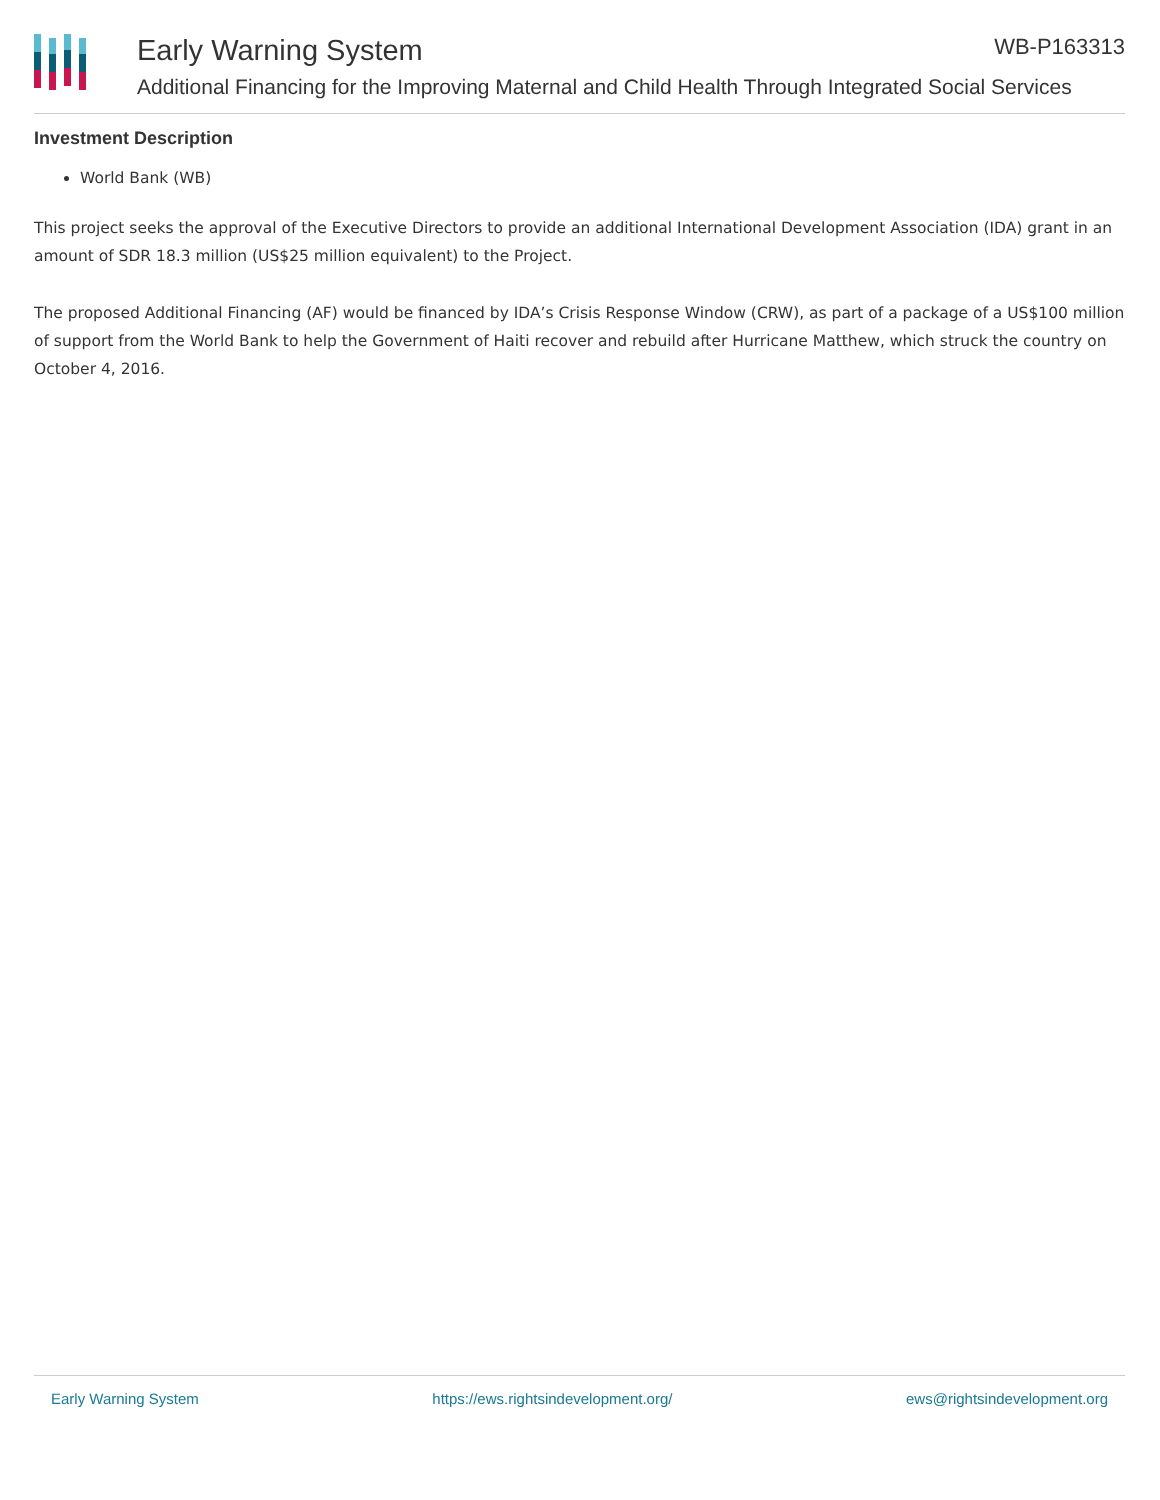Early Warning System WB-P163313
Additional Financing for the Improving Maternal and Child Health Through Integrated Social Services
Investment Description
World Bank (WB)
This project seeks the approval of the Executive Directors to provide an additional International Development Association (IDA) grant in an amount of SDR 18.3 million (US$25 million equivalent) to the Project.
The proposed Additional Financing (AF) would be financed by IDA’s Crisis Response Window (CRW), as part of a package of a US$100 million of support from the World Bank to help the Government of Haiti recover and rebuild after Hurricane Matthew, which struck the country on October 4, 2016.
Early Warning System https://ews.rightsindevelopment.org/ ews@rightsindevelopment.org